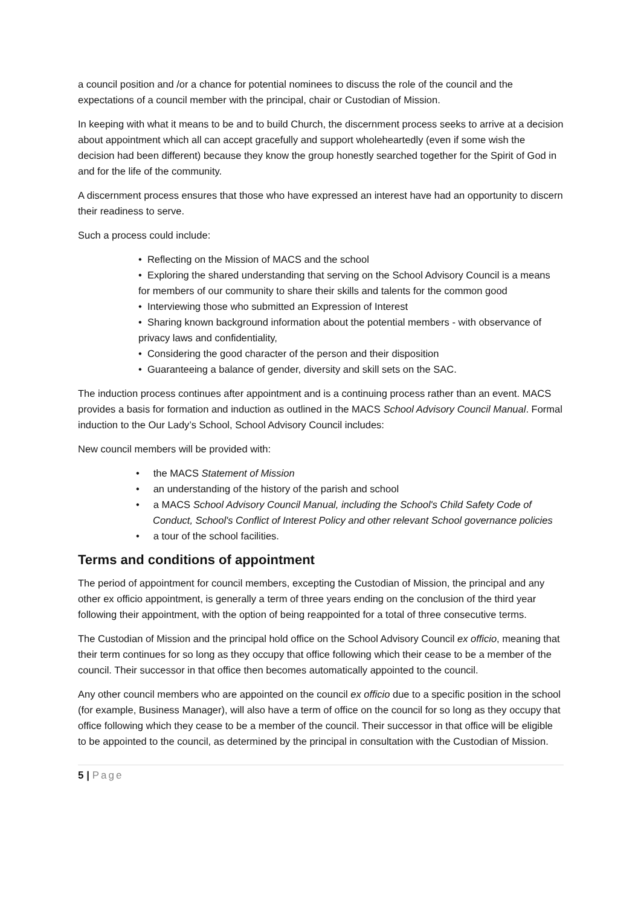a council position and /or a chance for potential nominees to discuss the role of the council and the expectations of a council member with the principal, chair or Custodian of Mission.
In keeping with what it means to be and to build Church, the discernment process seeks to arrive at a decision about appointment which all can accept gracefully and support wholeheartedly (even if some wish the decision had been different) because they know the group honestly searched together for the Spirit of God in and for the life of the community.
A discernment process ensures that those who have expressed an interest have had an opportunity to discern their readiness to serve.
Such a process could include:
• Reflecting on the Mission of MACS and the school
• Exploring the shared understanding that serving on the School Advisory Council is a means for members of our community to share their skills and talents for the common good
• Interviewing those who submitted an Expression of Interest
• Sharing known background information about the potential members - with observance of privacy laws and confidentiality,
• Considering the good character of the person and their disposition
• Guaranteeing a balance of gender, diversity and skill sets on the SAC.
The induction process continues after appointment and is a continuing process rather than an event. MACS provides a basis for formation and induction as outlined in the MACS School Advisory Council Manual. Formal induction to the Our Lady’s School, School Advisory Council includes:
New council members will be provided with:
• the MACS Statement of Mission
• an understanding of the history of the parish and school
• a MACS School Advisory Council Manual, including the School's Child Safety Code of Conduct, School's Conflict of Interest Policy and other relevant School governance policies
• a tour of the school facilities.
Terms and conditions of appointment
The period of appointment for council members, excepting the Custodian of Mission, the principal and any other ex officio appointment, is generally a term of three years ending on the conclusion of the third year following their appointment, with the option of being reappointed for a total of three consecutive terms.
The Custodian of Mission and the principal hold office on the School Advisory Council ex officio, meaning that their term continues for so long as they occupy that office following which their cease to be a member of the council. Their successor in that office then becomes automatically appointed to the council.
Any other council members who are appointed on the council ex officio due to a specific position in the school (for example, Business Manager), will also have a term of office on the council for so long as they occupy that office following which they cease to be a member of the council. Their successor in that office will be eligible to be appointed to the council, as determined by the principal in consultation with the Custodian of Mission.
5 | Page